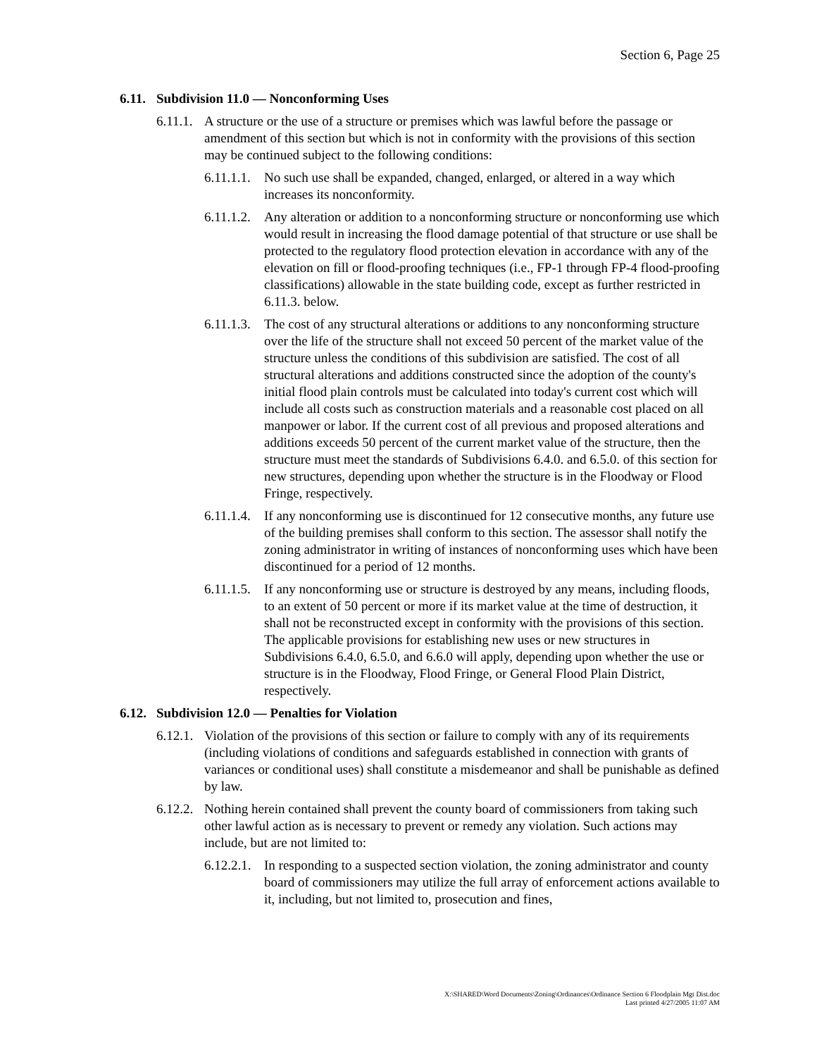Section 6, Page 25
6.11. Subdivision 11.0 — Nonconforming Uses
6.11.1. A structure or the use of a structure or premises which was lawful before the passage or amendment of this section but which is not in conformity with the provisions of this section may be continued subject to the following conditions:
6.11.1.1. No such use shall be expanded, changed, enlarged, or altered in a way which increases its nonconformity.
6.11.1.2. Any alteration or addition to a nonconforming structure or nonconforming use which would result in increasing the flood damage potential of that structure or use shall be protected to the regulatory flood protection elevation in accordance with any of the elevation on fill or flood-proofing techniques (i.e., FP-1 through FP-4 flood-proofing classifications) allowable in the state building code, except as further restricted in 6.11.3. below.
6.11.1.3. The cost of any structural alterations or additions to any nonconforming structure over the life of the structure shall not exceed 50 percent of the market value of the structure unless the conditions of this subdivision are satisfied. The cost of all structural alterations and additions constructed since the adoption of the county's initial flood plain controls must be calculated into today's current cost which will include all costs such as construction materials and a reasonable cost placed on all manpower or labor. If the current cost of all previous and proposed alterations and additions exceeds 50 percent of the current market value of the structure, then the structure must meet the standards of Subdivisions 6.4.0. and 6.5.0. of this section for new structures, depending upon whether the structure is in the Floodway or Flood Fringe, respectively.
6.11.1.4. If any nonconforming use is discontinued for 12 consecutive months, any future use of the building premises shall conform to this section. The assessor shall notify the zoning administrator in writing of instances of nonconforming uses which have been discontinued for a period of 12 months.
6.11.1.5. If any nonconforming use or structure is destroyed by any means, including floods, to an extent of 50 percent or more if its market value at the time of destruction, it shall not be reconstructed except in conformity with the provisions of this section. The applicable provisions for establishing new uses or new structures in Subdivisions 6.4.0, 6.5.0, and 6.6.0 will apply, depending upon whether the use or structure is in the Floodway, Flood Fringe, or General Flood Plain District, respectively.
6.12. Subdivision 12.0 — Penalties for Violation
6.12.1. Violation of the provisions of this section or failure to comply with any of its requirements (including violations of conditions and safeguards established in connection with grants of variances or conditional uses) shall constitute a misdemeanor and shall be punishable as defined by law.
6.12.2. Nothing herein contained shall prevent the county board of commissioners from taking such other lawful action as is necessary to prevent or remedy any violation. Such actions may include, but are not limited to:
6.12.2.1. In responding to a suspected section violation, the zoning administrator and county board of commissioners may utilize the full array of enforcement actions available to it, including, but not limited to, prosecution and fines,
X:\SHARED\Word Documents\Zoning\Ordinances\Ordinance Section 6 Floodplain Mgt Dist.doc
Last printed 4/27/2005 11:07 AM